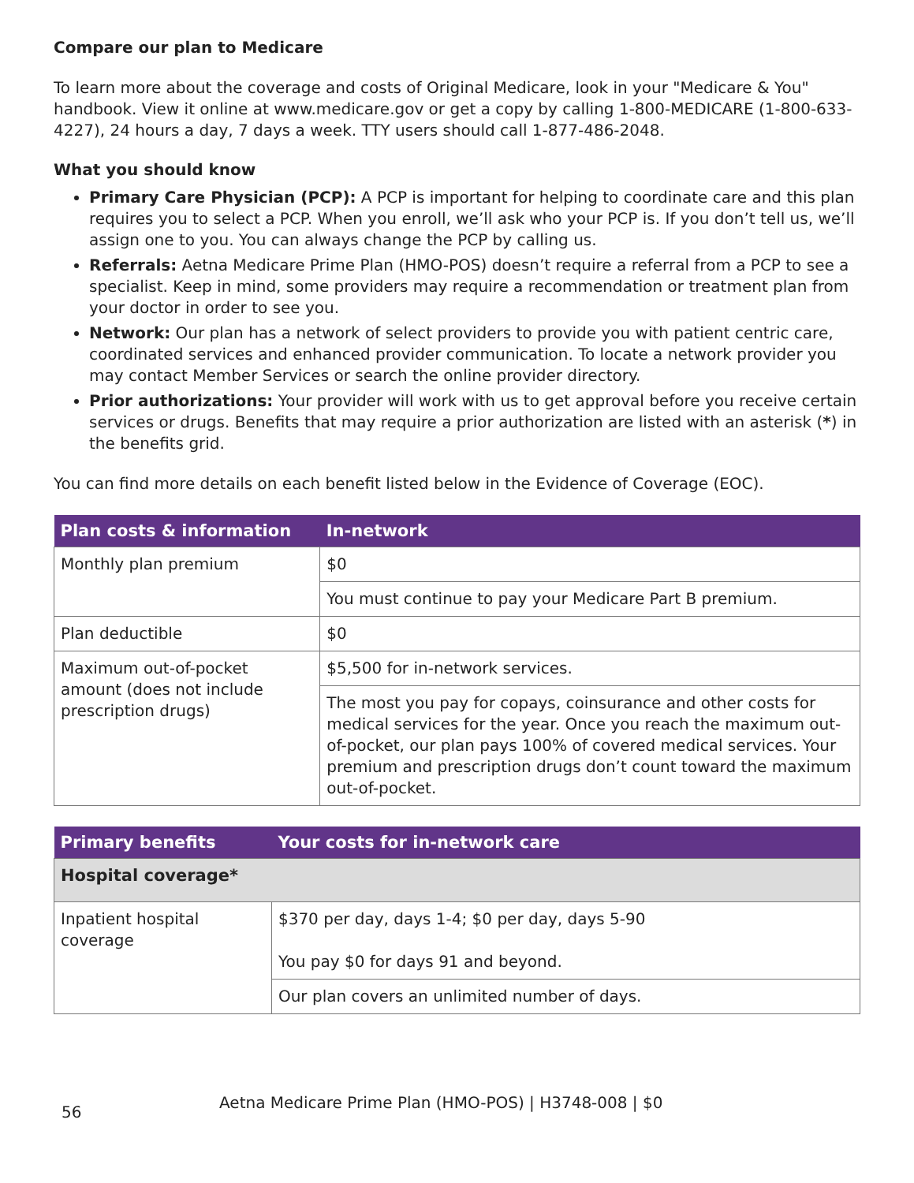Compare our plan to Medicare
To learn more about the coverage and costs of Original Medicare, look in your "Medicare & You" handbook. View it online at www.medicare.gov or get a copy by calling 1-800-MEDICARE (1-800-633-4227), 24 hours a day, 7 days a week. TTY users should call 1-877-486-2048.
What you should know
Primary Care Physician (PCP): A PCP is important for helping to coordinate care and this plan requires you to select a PCP. When you enroll, we’ll ask who your PCP is. If you don’t tell us, we’ll assign one to you. You can always change the PCP by calling us.
Referrals: Aetna Medicare Prime Plan (HMO-POS) doesn’t require a referral from a PCP to see a specialist. Keep in mind, some providers may require a recommendation or treatment plan from your doctor in order to see you.
Network: Our plan has a network of select providers to provide you with patient centric care, coordinated services and enhanced provider communication. To locate a network provider you may contact Member Services or search the online provider directory.
Prior authorizations: Your provider will work with us to get approval before you receive certain services or drugs. Benefits that may require a prior authorization are listed with an asterisk (*) in the benefits grid.
You can find more details on each benefit listed below in the Evidence of Coverage (EOC).
| Plan costs & information | In-network |
| --- | --- |
| Monthly plan premium | $0 |
| | You must continue to pay your Medicare Part B premium. |
| Plan deductible | $0 |
| Maximum out-of-pocket amount (does not include prescription drugs) | $5,500 for in-network services. |
| | The most you pay for copays, coinsurance and other costs for medical services for the year. Once you reach the maximum out-of-pocket, our plan pays 100% of covered medical services. Your premium and prescription drugs don’t count toward the maximum out-of-pocket. |
| Primary benefits | Your costs for in-network care |
| --- | --- |
| Hospital coverage* | |
| Inpatient hospital coverage | $370 per day, days 1-4; $0 per day, days 5-90 You pay $0 for days 91 and beyond. |
| | Our plan covers an unlimited number of days. |
56 Aetna Medicare Prime Plan (HMO-POS) | H3748-008 | $0